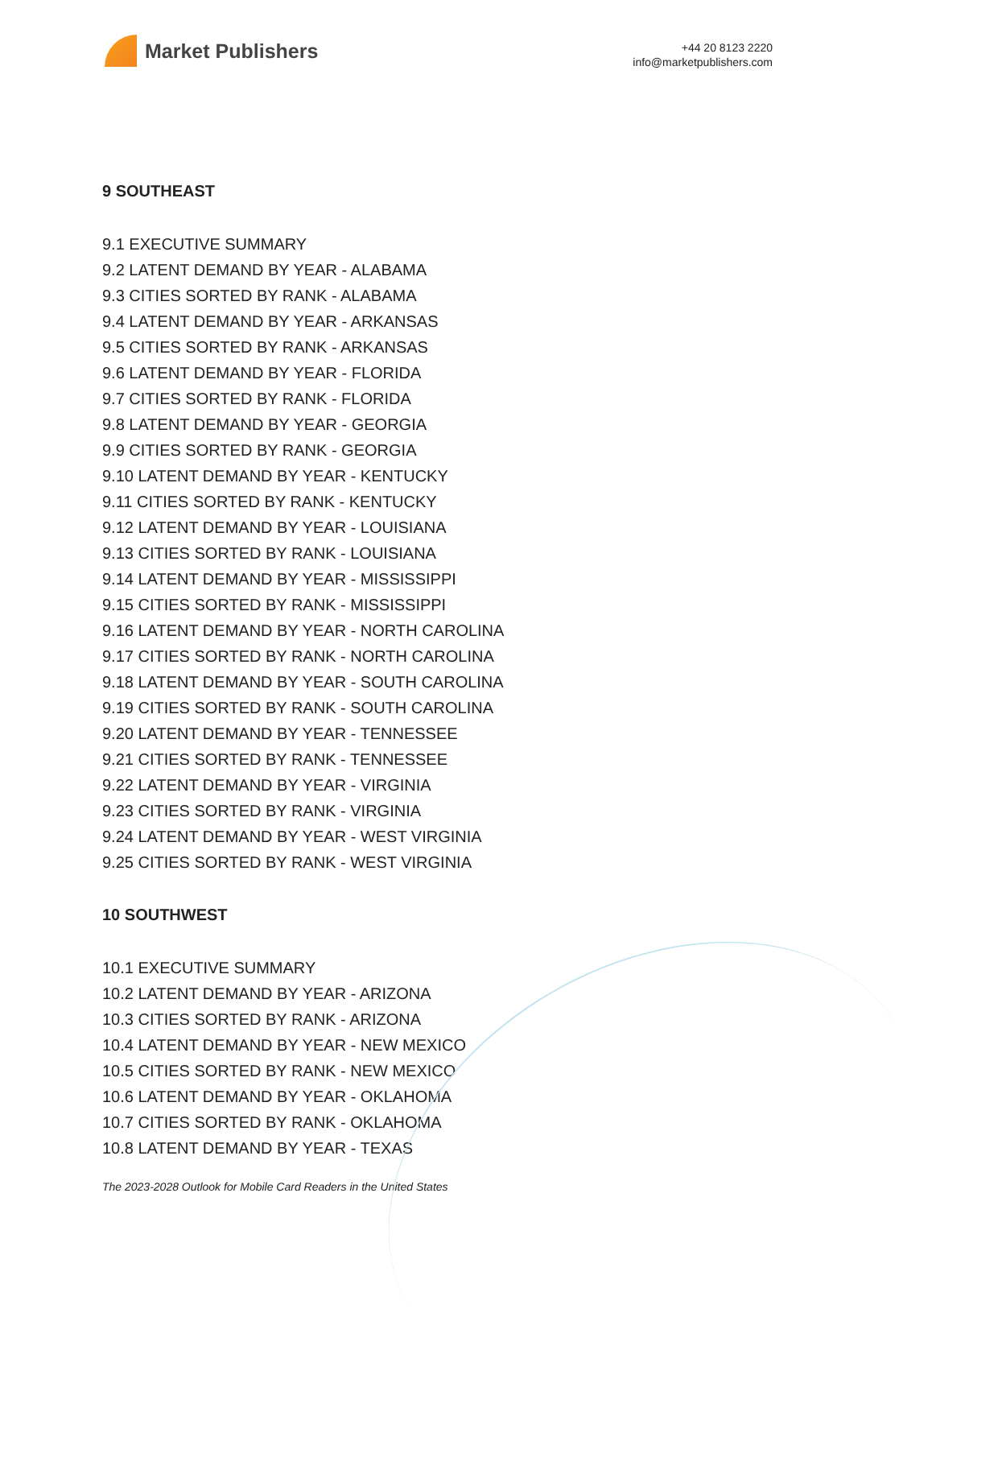Market Publishers
+44 20 8123 2220
info@marketpublishers.com
9 SOUTHEAST
9.1 EXECUTIVE SUMMARY
9.2 LATENT DEMAND BY YEAR - ALABAMA
9.3 CITIES SORTED BY RANK - ALABAMA
9.4 LATENT DEMAND BY YEAR - ARKANSAS
9.5 CITIES SORTED BY RANK - ARKANSAS
9.6 LATENT DEMAND BY YEAR - FLORIDA
9.7 CITIES SORTED BY RANK - FLORIDA
9.8 LATENT DEMAND BY YEAR - GEORGIA
9.9 CITIES SORTED BY RANK - GEORGIA
9.10 LATENT DEMAND BY YEAR - KENTUCKY
9.11 CITIES SORTED BY RANK - KENTUCKY
9.12 LATENT DEMAND BY YEAR - LOUISIANA
9.13 CITIES SORTED BY RANK - LOUISIANA
9.14 LATENT DEMAND BY YEAR - MISSISSIPPI
9.15 CITIES SORTED BY RANK - MISSISSIPPI
9.16 LATENT DEMAND BY YEAR - NORTH CAROLINA
9.17 CITIES SORTED BY RANK - NORTH CAROLINA
9.18 LATENT DEMAND BY YEAR - SOUTH CAROLINA
9.19 CITIES SORTED BY RANK - SOUTH CAROLINA
9.20 LATENT DEMAND BY YEAR - TENNESSEE
9.21 CITIES SORTED BY RANK - TENNESSEE
9.22 LATENT DEMAND BY YEAR - VIRGINIA
9.23 CITIES SORTED BY RANK - VIRGINIA
9.24 LATENT DEMAND BY YEAR - WEST VIRGINIA
9.25 CITIES SORTED BY RANK - WEST VIRGINIA
10 SOUTHWEST
10.1 EXECUTIVE SUMMARY
10.2 LATENT DEMAND BY YEAR - ARIZONA
10.3 CITIES SORTED BY RANK - ARIZONA
10.4 LATENT DEMAND BY YEAR - NEW MEXICO
10.5 CITIES SORTED BY RANK - NEW MEXICO
10.6 LATENT DEMAND BY YEAR - OKLAHOMA
10.7 CITIES SORTED BY RANK - OKLAHOMA
10.8 LATENT DEMAND BY YEAR - TEXAS
The 2023-2028 Outlook for Mobile Card Readers in the United States